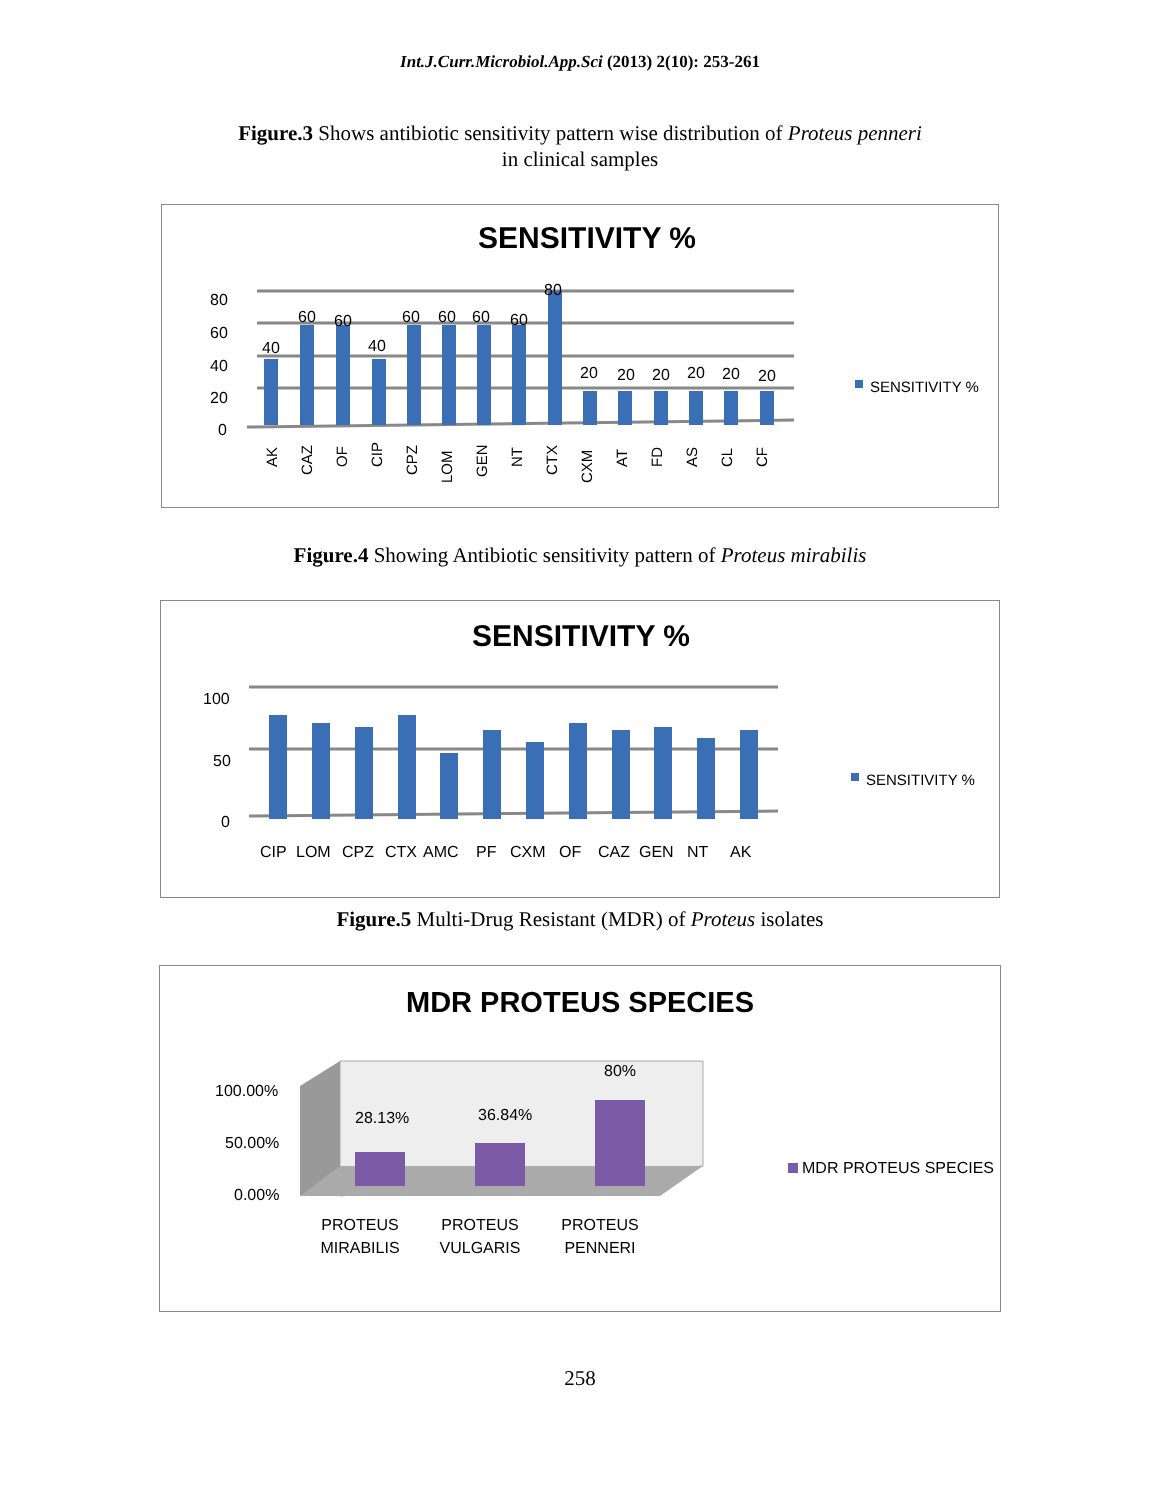Int.J.Curr.Microbiol.App.Sci (2013) 2(10): 253-261
Figure.3 Shows antibiotic sensitivity pattern wise distribution of Proteus penneri
in clinical samples
SENSITIVITY %
80
60
40
20
0
40
60
60
40
60
60
60
60
80
20
20
20
20
20
20
AK
CAZ
OF
CIP
CPZ
LOM
GEN
NT
CTX
CXM
AT
FD
AS
CL
CF
SENSITIVITY %
Figure.4 Showing Antibiotic sensitivity pattern of Proteus mirabilis
SENSITIVITY %
100
50
0
CIP
LOM
CPZ
CTX
AMC
PF
CXM
OF
CAZ
GEN
NT
AK
SENSITIVITY %
Figure.5 Multi-Drug Resistant (MDR) of Proteus isolates
MDR PROTEUS SPECIES
100.00%
50.00%
0.00%
28.13%
36.84%
80%
PROTEUS
MIRABILIS
PROTEUS
VULGARIS
PROTEUS
PENNERI
MDR PROTEUS SPECIES
258